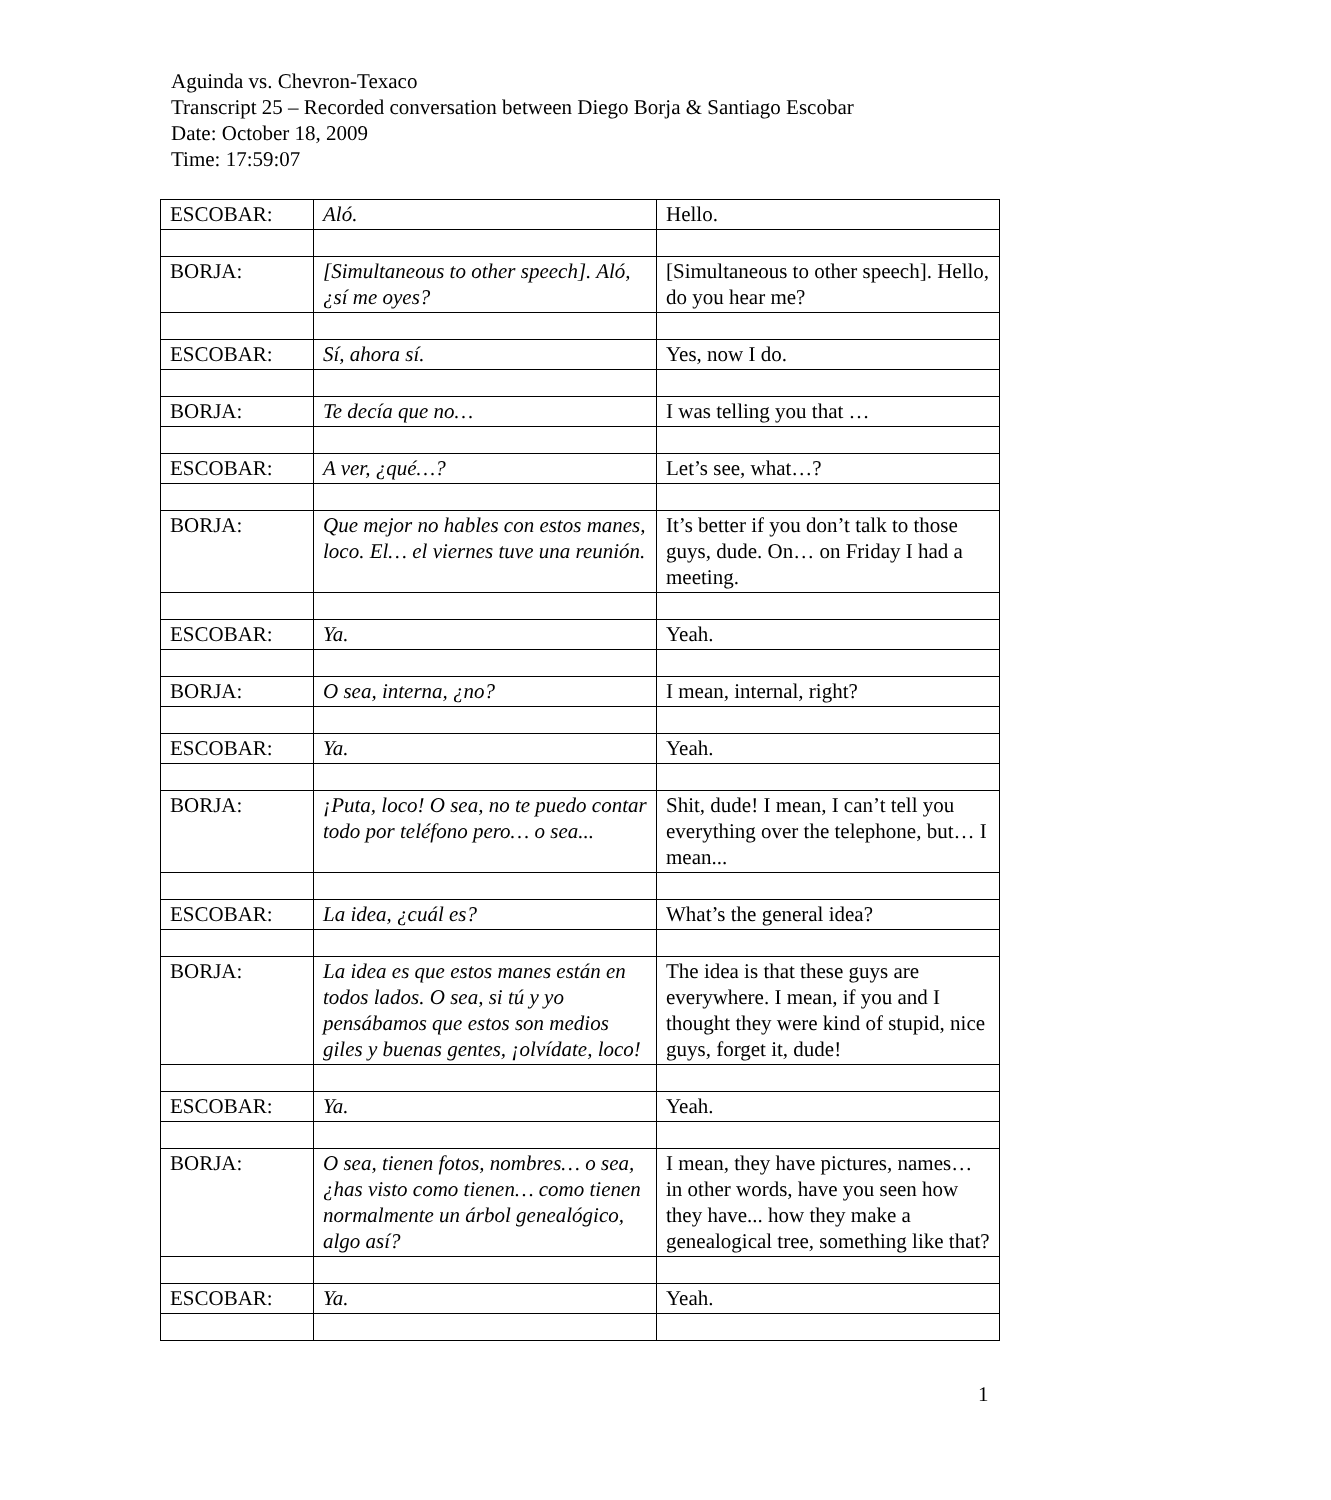Aguinda vs. Chevron-Texaco
Transcript 25 – Recorded conversation between Diego Borja & Santiago Escobar
Date: October 18, 2009
Time: 17:59:07
| ESCOBAR: | Aló. | Hello. |
| BORJA: | [Simultaneous to other speech]. Aló, ¿sí me oyes? | [Simultaneous to other speech]. Hello, do you hear me? |
| ESCOBAR: | Sí, ahora sí. | Yes, now I do. |
| BORJA: | Te decía que no… | I was telling you that … |
| ESCOBAR: | A ver, ¿qué…? | Let’s see, what…? |
| BORJA: | Que mejor no hables con estos manes, loco. El… el viernes tuve una reunión. | It’s better if you don’t talk to those guys, dude. On… on Friday I had a meeting. |
| ESCOBAR: | Ya. | Yeah. |
| BORJA: | O sea, interna, ¿no? | I mean, internal, right? |
| ESCOBAR: | Ya. | Yeah. |
| BORJA: | ¡Puta, loco! O sea, no te puedo contar todo por teléfono pero… o sea... | Shit, dude! I mean, I can’t tell you everything over the telephone, but… I mean... |
| ESCOBAR: | La idea, ¿cuál es? | What’s the general idea? |
| BORJA: | La idea es que estos manes están en todos lados. O sea, si tú y yo pensábamos que estos son medios giles y buenas gentes, ¡olvídate, loco! | The idea is that these guys are everywhere. I mean, if you and I thought they were kind of stupid, nice guys, forget it, dude! |
| ESCOBAR: | Ya. | Yeah. |
| BORJA: | O sea, tienen fotos, nombres… o sea, ¿has visto como tienen… como tienen normalmente un árbol genealógico, algo así? | I mean, they have pictures, names… in other words, have you seen how they have... how they make a genealogical tree, something like that? |
| ESCOBAR: | Ya. | Yeah. |
1